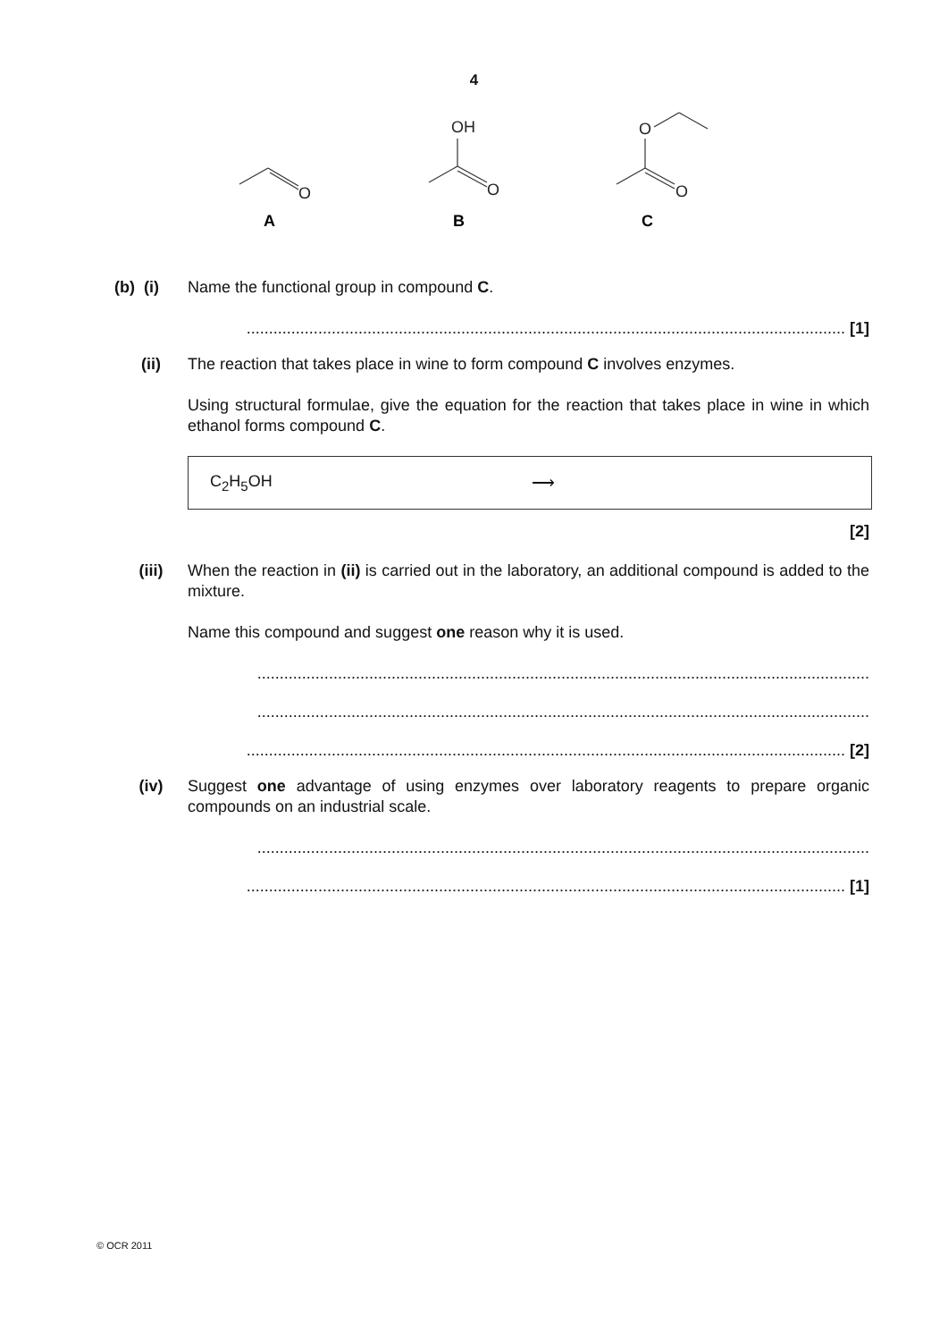4
O
O
OH
O
O
A
B
C
(b) (i)
Name the functional group in compound C.
...................................................................................................................................... [1]
(ii) The reaction that takes place in wine to form compound C involves enzymes.
Using structural formulae, give the equation for the reaction that takes place in wine in which ethanol forms compound C.
C<sub>2</sub>H<sub>5</sub>OH ⟶
[2]
(iii) When the reaction in (ii) is carried out in the laboratory, an additional compound is added to the mixture.
Name this compound and suggest one reason why it is used.
.........................................................................................................................................
.........................................................................................................................................
...................................................................................................................................... [2]
(iv) Suggest one advantage of using enzymes over laboratory reagents to prepare organic compounds on an industrial scale.
.........................................................................................................................................
...................................................................................................................................... [1]
© OCR 2011